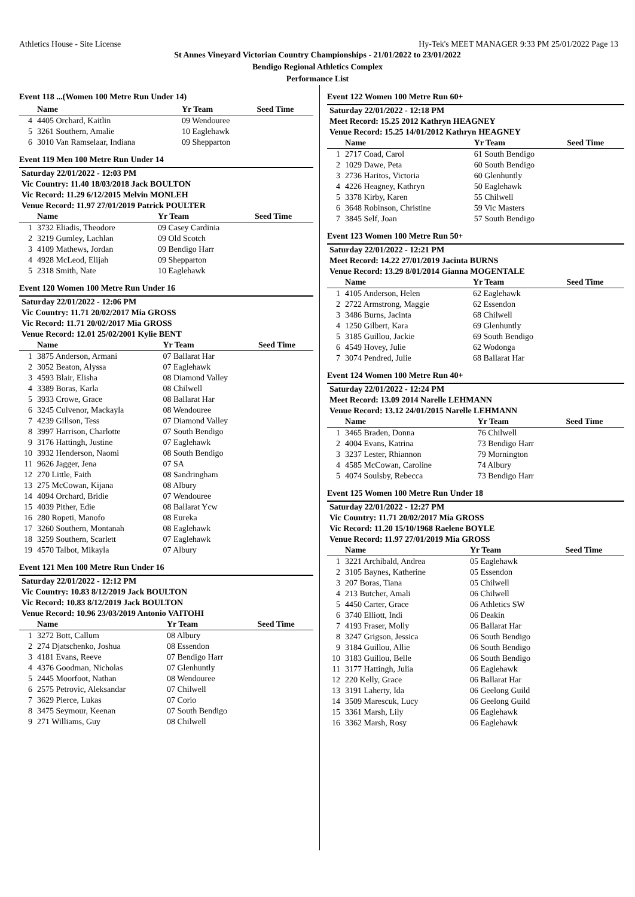Athletics House - Site License Hy-Tek's MEET MANAGER 9:33 PM 25/01/2022 Page 13
St Annes Vineyard Victorian Country Championships - 21/01/2022 to 23/01/2022
Bendigo Regional Athletics Complex
Performance List
Event 118 ...(Women 100 Metre Run Under 14)
| | Name | Yr Team | Seed Time |
| --- | --- | --- | --- |
| 4 | 4405 Orchard, Kaitlin | 09 Wendouree | |
| 5 | 3261 Southern, Amalie | 10 Eaglehawk | |
| 6 | 3010 Van Ramselaar, Indiana | 09 Shepparton | |
Event 119 Men 100 Metre Run Under 14
| Saturday 22/01/2022 - 12:03 PM | | | |
| Vic Country: 11.40 18/03/2018 Jack BOULTON | | | |
| Vic Record: 11.29 6/12/2015 Melvin MONLEH | | | |
| Venue Record: 11.97 27/01/2019 Patrick POULTER | | | |
| | Name | Yr Team | Seed Time |
| 1 | 3732 Eliadis, Theodore | 09 Casey Cardinia | |
| 2 | 3219 Gumley, Lachlan | 09 Old Scotch | |
| 3 | 4109 Mathews, Jordan | 09 Bendigo Harr | |
| 4 | 4928 McLeod, Elijah | 09 Shepparton | |
| 5 | 2318 Smith, Nate | 10 Eaglehawk | |
Event 120 Women 100 Metre Run Under 16
| Saturday 22/01/2022 - 12:06 PM | | | |
| Vic Country: 11.71 20/02/2017 Mia GROSS | | | |
| Vic Record: 11.71 20/02/2017 Mia GROSS | | | |
| Venue Record: 12.01 25/02/2001 Kylie BENT | | | |
| | Name | Yr Team | Seed Time |
| 1 | 3875 Anderson, Armani | 07 Ballarat Har | |
| 2 | 3052 Beaton, Alyssa | 07 Eaglehawk | |
| 3 | 4593 Blair, Elisha | 08 Diamond Valley | |
| 4 | 3389 Boras, Karla | 08 Chilwell | |
| 5 | 3933 Crowe, Grace | 08 Ballarat Har | |
| 6 | 3245 Culvenor, Mackayla | 08 Wendouree | |
| 7 | 4239 Gillson, Tess | 07 Diamond Valley | |
| 8 | 3997 Harrison, Charlotte | 07 South Bendigo | |
| 9 | 3176 Hattingh, Justine | 07 Eaglehawk | |
| 10 | 3932 Henderson, Naomi | 08 South Bendigo | |
| 11 | 9626 Jagger, Jena | 07 SA | |
| 12 | 270 Little, Faith | 08 Sandringham | |
| 13 | 275 McCowan, Kijana | 08 Albury | |
| 14 | 4094 Orchard, Bridie | 07 Wendouree | |
| 15 | 4039 Pither, Edie | 08 Ballarat Ycw | |
| 16 | 280 Ropeti, Manofo | 08 Eureka | |
| 17 | 3260 Southern, Montanah | 08 Eaglehawk | |
| 18 | 3259 Southern, Scarlett | 07 Eaglehawk | |
| 19 | 4570 Talbot, Mikayla | 07 Albury | |
Event 121 Men 100 Metre Run Under 16
| Saturday 22/01/2022 - 12:12 PM | | | |
| Vic Country: 10.83 8/12/2019 Jack BOULTON | | | |
| Vic Record: 10.83 8/12/2019 Jack BOULTON | | | |
| Venue Record: 10.96 23/03/2019 Antonio VAITOHI | | | |
| | Name | Yr Team | Seed Time |
| 1 | 3272 Bott, Callum | 08 Albury | |
| 2 | 274 Djatschenko, Joshua | 08 Essendon | |
| 3 | 4181 Evans, Reeve | 07 Bendigo Harr | |
| 4 | 4376 Goodman, Nicholas | 07 Glenhuntly | |
| 5 | 2445 Moorfoot, Nathan | 08 Wendouree | |
| 6 | 2575 Petrovic, Aleksandar | 07 Chilwell | |
| 7 | 3629 Pierce, Lukas | 07 Corio | |
| 8 | 3475 Seymour, Keenan | 07 South Bendigo | |
| 9 | 271 Williams, Guy | 08 Chilwell | |
Event 122 Women 100 Metre Run 60+
| Saturday 22/01/2022 - 12:18 PM | | | |
| Meet Record: 15.25 2012 Kathryn HEAGNEY | | | |
| Venue Record: 15.25 14/01/2012 Kathryn HEAGNEY | | | |
| | Name | Yr Team | Seed Time |
| 1 | 2717 Coad, Carol | 61 South Bendigo | |
| 2 | 1029 Dawe, Peta | 60 South Bendigo | |
| 3 | 2736 Haritos, Victoria | 60 Glenhuntly | |
| 4 | 4226 Heagney, Kathryn | 50 Eaglehawk | |
| 5 | 3378 Kirby, Karen | 55 Chilwell | |
| 6 | 3648 Robinson, Christine | 59 Vic Masters | |
| 7 | 3845 Self, Joan | 57 South Bendigo | |
Event 123 Women 100 Metre Run 50+
| Saturday 22/01/2022 - 12:21 PM | | | |
| Meet Record: 14.22 27/01/2019 Jacinta BURNS | | | |
| Venue Record: 13.29 8/01/2014 Gianna MOGENTALE | | | |
| | Name | Yr Team | Seed Time |
| 1 | 4105 Anderson, Helen | 62 Eaglehawk | |
| 2 | 2722 Armstrong, Maggie | 62 Essendon | |
| 3 | 3486 Burns, Jacinta | 68 Chilwell | |
| 4 | 1250 Gilbert, Kara | 69 Glenhuntly | |
| 5 | 3185 Guillou, Jackie | 69 South Bendigo | |
| 6 | 4549 Hovey, Julie | 62 Wodonga | |
| 7 | 3074 Pendred, Julie | 68 Ballarat Har | |
Event 124 Women 100 Metre Run 40+
| Saturday 22/01/2022 - 12:24 PM | | | |
| Meet Record: 13.09 2014 Narelle LEHMANN | | | |
| Venue Record: 13.12 24/01/2015 Narelle LEHMANN | | | |
| | Name | Yr Team | Seed Time |
| 1 | 3465 Braden, Donna | 76 Chilwell | |
| 2 | 4004 Evans, Katrina | 73 Bendigo Harr | |
| 3 | 3237 Lester, Rhiannon | 79 Mornington | |
| 4 | 4585 McCowan, Caroline | 74 Albury | |
| 5 | 4074 Soulsby, Rebecca | 73 Bendigo Harr | |
Event 125 Women 100 Metre Run Under 18
| Saturday 22/01/2022 - 12:27 PM | | | |
| Vic Country: 11.71 20/02/2017 Mia GROSS | | | |
| Vic Record: 11.20 15/10/1968 Raelene BOYLE | | | |
| Venue Record: 11.97 27/01/2019 Mia GROSS | | | |
| | Name | Yr Team | Seed Time |
| 1 | 3221 Archibald, Andrea | 05 Eaglehawk | |
| 2 | 3105 Baynes, Katherine | 05 Essendon | |
| 3 | 207 Boras, Tiana | 05 Chilwell | |
| 4 | 213 Butcher, Amali | 06 Chilwell | |
| 5 | 4450 Carter, Grace | 06 Athletics SW | |
| 6 | 3740 Elliott, Indi | 06 Deakin | |
| 7 | 4193 Fraser, Molly | 06 Ballarat Har | |
| 8 | 3247 Grigson, Jessica | 06 South Bendigo | |
| 9 | 3184 Guillou, Allie | 06 South Bendigo | |
| 10 | 3183 Guillou, Belle | 06 South Bendigo | |
| 11 | 3177 Hattingh, Julia | 06 Eaglehawk | |
| 12 | 220 Kelly, Grace | 06 Ballarat Har | |
| 13 | 3191 Laherty, Ida | 06 Geelong Guild | |
| 14 | 3509 Marescuk, Lucy | 06 Geelong Guild | |
| 15 | 3361 Marsh, Lily | 06 Eaglehawk | |
| 16 | 3362 Marsh, Rosy | 06 Eaglehawk | |